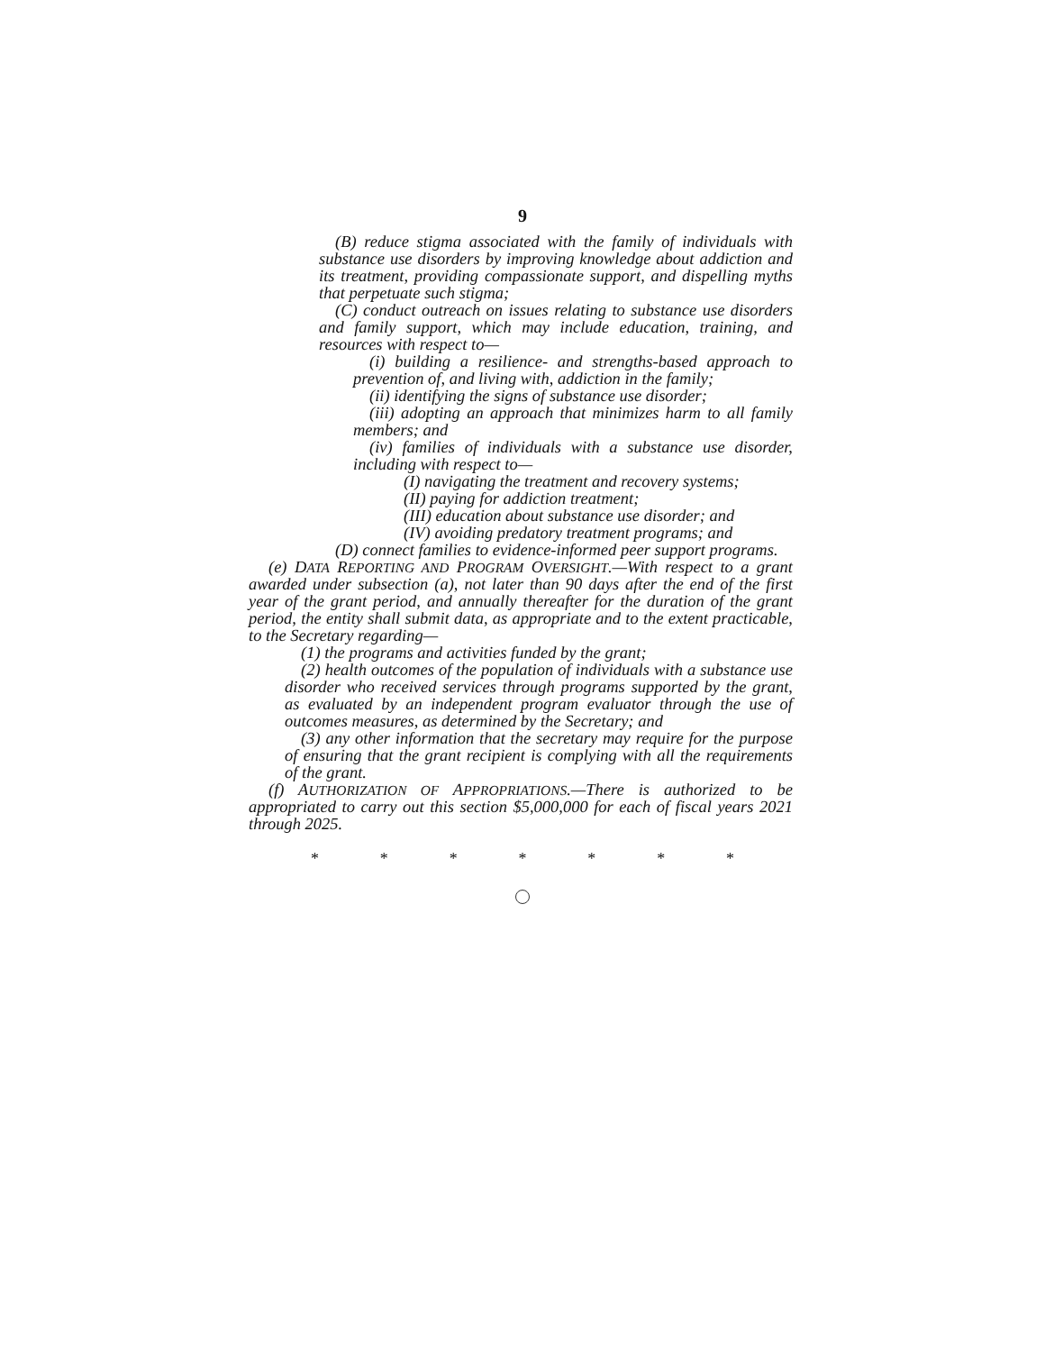9
(B) reduce stigma associated with the family of individuals with substance use disorders by improving knowledge about addiction and its treatment, providing compassionate support, and dispelling myths that perpetuate such stigma;
(C) conduct outreach on issues relating to substance use disorders and family support, which may include education, training, and resources with respect to—
(i) building a resilience- and strengths-based approach to prevention of, and living with, addiction in the family;
(ii) identifying the signs of substance use disorder;
(iii) adopting an approach that minimizes harm to all family members; and
(iv) families of individuals with a substance use disorder, including with respect to—
(I) navigating the treatment and recovery systems;
(II) paying for addiction treatment;
(III) education about substance use disorder; and
(IV) avoiding predatory treatment programs; and
(D) connect families to evidence-informed peer support programs.
(e) DATA REPORTING AND PROGRAM OVERSIGHT.—With respect to a grant awarded under subsection (a), not later than 90 days after the end of the first year of the grant period, and annually thereafter for the duration of the grant period, the entity shall submit data, as appropriate and to the extent practicable, to the Secretary regarding—
(1) the programs and activities funded by the grant;
(2) health outcomes of the population of individuals with a substance use disorder who received services through programs supported by the grant, as evaluated by an independent program evaluator through the use of outcomes measures, as determined by the Secretary; and
(3) any other information that the secretary may require for the purpose of ensuring that the grant recipient is complying with all the requirements of the grant.
(f) AUTHORIZATION OF APPROPRIATIONS.—There is authorized to be appropriated to carry out this section $5,000,000 for each of fiscal years 2021 through 2025.
* * * * * * *